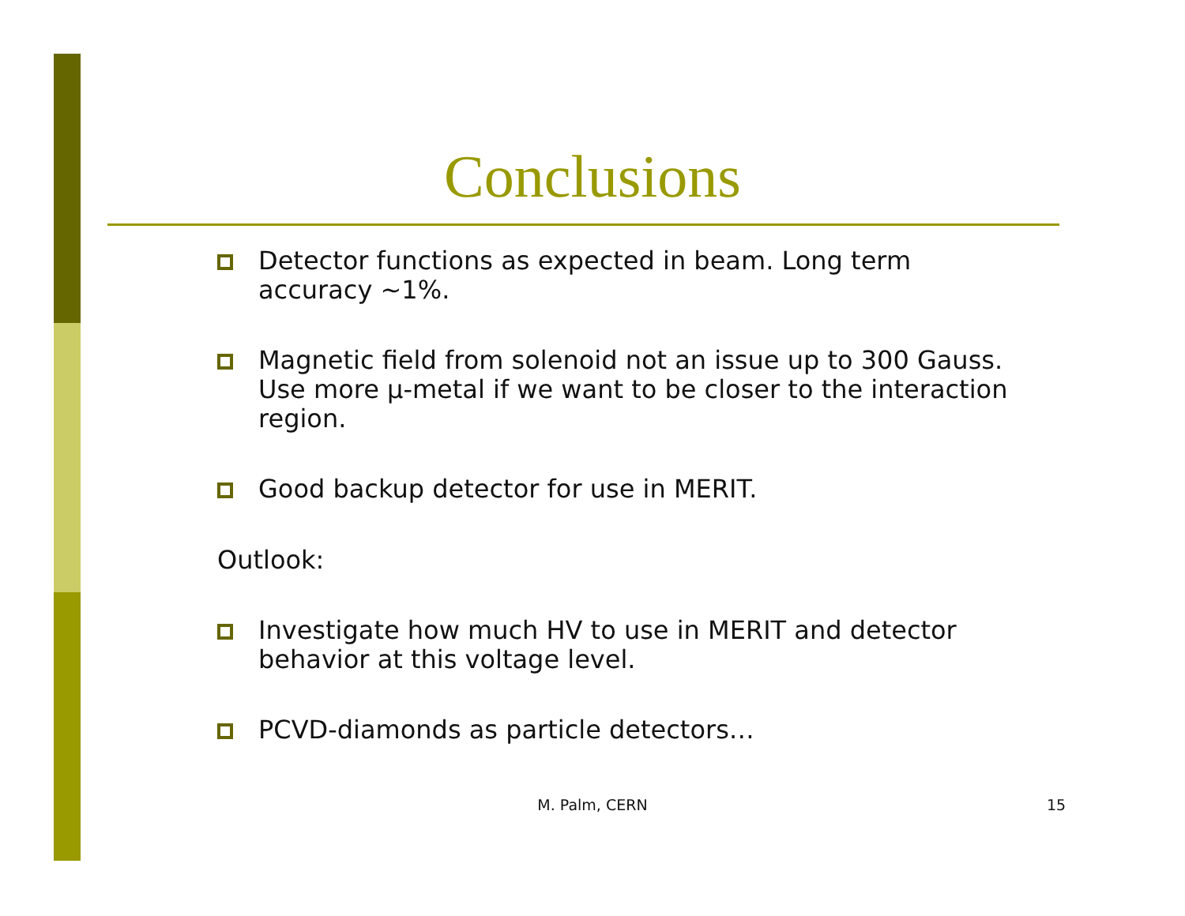Conclusions
Detector functions as expected in beam. Long term accuracy ~1%.
Magnetic field from solenoid not an issue up to 300 Gauss. Use more µ-metal if we want to be closer to the interaction region.
Good backup detector for use in MERIT.
Outlook:
Investigate how much HV to use in MERIT and detector behavior at this voltage level.
PCVD-diamonds as particle detectors…
M. Palm, CERN 15